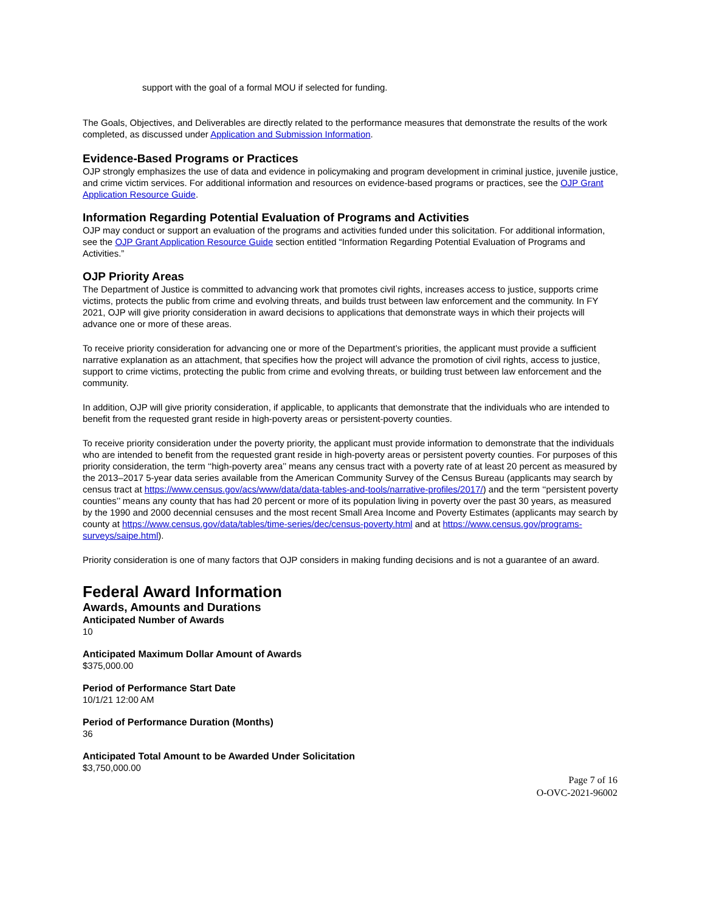support with the goal of a formal MOU if selected for funding.
The Goals, Objectives, and Deliverables are directly related to the performance measures that demonstrate the results of the work completed, as discussed under Application and Submission Information.
Evidence-Based Programs or Practices
OJP strongly emphasizes the use of data and evidence in policymaking and program development in criminal justice, juvenile justice, and crime victim services. For additional information and resources on evidence-based programs or practices, see the OJP Grant Application Resource Guide.
Information Regarding Potential Evaluation of Programs and Activities
OJP may conduct or support an evaluation of the programs and activities funded under this solicitation. For additional information, see the OJP Grant Application Resource Guide section entitled “Information Regarding Potential Evaluation of Programs and Activities.”
OJP Priority Areas
The Department of Justice is committed to advancing work that promotes civil rights, increases access to justice, supports crime victims, protects the public from crime and evolving threats, and builds trust between law enforcement and the community. In FY 2021, OJP will give priority consideration in award decisions to applications that demonstrate ways in which their projects will advance one or more of these areas.
To receive priority consideration for advancing one or more of the Department’s priorities, the applicant must provide a sufficient narrative explanation as an attachment, that specifies how the project will advance the promotion of civil rights, access to justice, support to crime victims, protecting the public from crime and evolving threats, or building trust between law enforcement and the community.
In addition, OJP will give priority consideration, if applicable, to applicants that demonstrate that the individuals who are intended to benefit from the requested grant reside in high-poverty areas or persistent-poverty counties.
To receive priority consideration under the poverty priority, the applicant must provide information to demonstrate that the individuals who are intended to benefit from the requested grant reside in high-poverty areas or persistent poverty counties. For purposes of this priority consideration, the term ‘‘high-poverty area’’ means any census tract with a poverty rate of at least 20 percent as measured by the 2013–2017 5-year data series available from the American Community Survey of the Census Bureau (applicants may search by census tract at https://www.census.gov/acs/www/data/data-tables-and-tools/narrative-profiles/2017/) and the term ‘‘persistent poverty counties’’ means any county that has had 20 percent or more of its population living in poverty over the past 30 years, as measured by the 1990 and 2000 decennial censuses and the most recent Small Area Income and Poverty Estimates (applicants may search by county at https://www.census.gov/data/tables/time-series/dec/census-poverty.html and at https://www.census.gov/programs-surveys/saipe.html).
Priority consideration is one of many factors that OJP considers in making funding decisions and is not a guarantee of an award.
Federal Award Information
Awards, Amounts and Durations
Anticipated Number of Awards
10
Anticipated Maximum Dollar Amount of Awards
$375,000.00
Period of Performance Start Date
10/1/21 12:00 AM
Period of Performance Duration (Months)
36
Anticipated Total Amount to be Awarded Under Solicitation
$3,750,000.00
Page 7 of 16
O-OVC-2021-96002